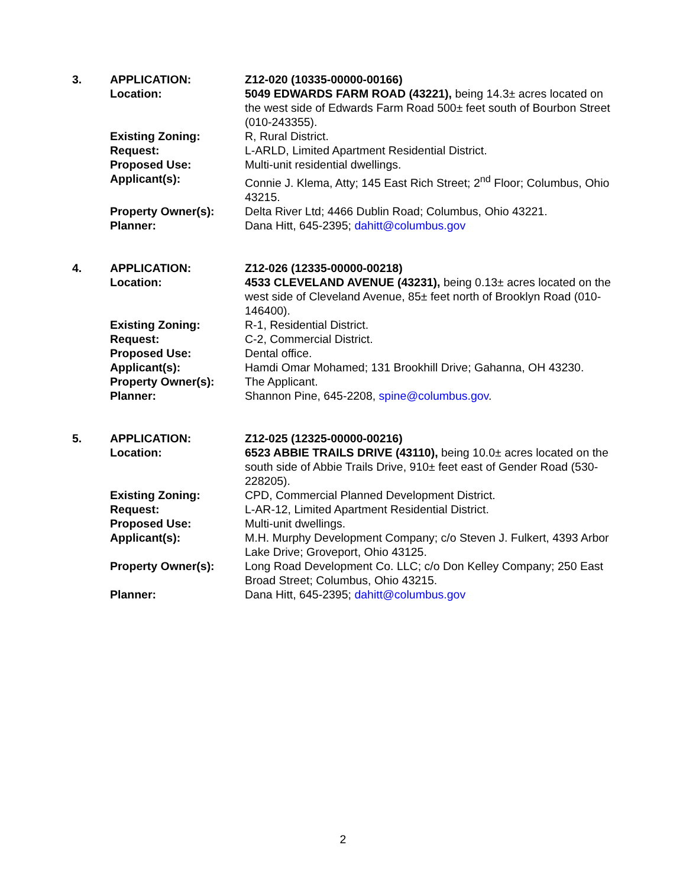3.
APPLICATION:
Z12-020 (10335-00000-00166)
Location:
5049 EDWARDS FARM ROAD (43221), being 14.3± acres located on the west side of Edwards Farm Road 500± feet south of Bourbon Street (010-243355).
Existing Zoning:
R, Rural District.
Request:
L-ARLD, Limited Apartment Residential District.
Proposed Use:
Multi-unit residential dwellings.
Applicant(s):
Connie J. Klema, Atty; 145 East Rich Street; 2<sup>nd</sup> Floor; Columbus, Ohio 43215.
Property Owner(s):
Delta River Ltd; 4466 Dublin Road; Columbus, Ohio 43221.
Planner:
Dana Hitt, 645-2395; dahitt@columbus.gov
4.
APPLICATION:
Z12-026 (12335-00000-00218)
Location:
4533 CLEVELAND AVENUE (43231), being 0.13± acres located on the west side of Cleveland Avenue, 85± feet north of Brooklyn Road (010-146400).
Existing Zoning:
R-1, Residential District.
Request:
C-2, Commercial District.
Proposed Use:
Dental office.
Applicant(s):
Hamdi Omar Mohamed; 131 Brookhill Drive; Gahanna, OH 43230.
Property Owner(s):
The Applicant.
Planner:
Shannon Pine, 645-2208, spine@columbus.gov.
5.
APPLICATION:
Z12-025 (12325-00000-00216)
Location:
6523 ABBIE TRAILS DRIVE (43110), being 10.0± acres located on the south side of Abbie Trails Drive, 910± feet east of Gender Road (530-228205).
Existing Zoning:
CPD, Commercial Planned Development District.
Request:
L-AR-12, Limited Apartment Residential District.
Proposed Use:
Multi-unit dwellings.
Applicant(s):
M.H. Murphy Development Company; c/o Steven J. Fulkert, 4393 Arbor Lake Drive; Groveport, Ohio 43125.
Property Owner(s):
Long Road Development Co. LLC; c/o Don Kelley Company; 250 East Broad Street; Columbus, Ohio 43215.
Planner:
Dana Hitt, 645-2395; dahitt@columbus.gov
2